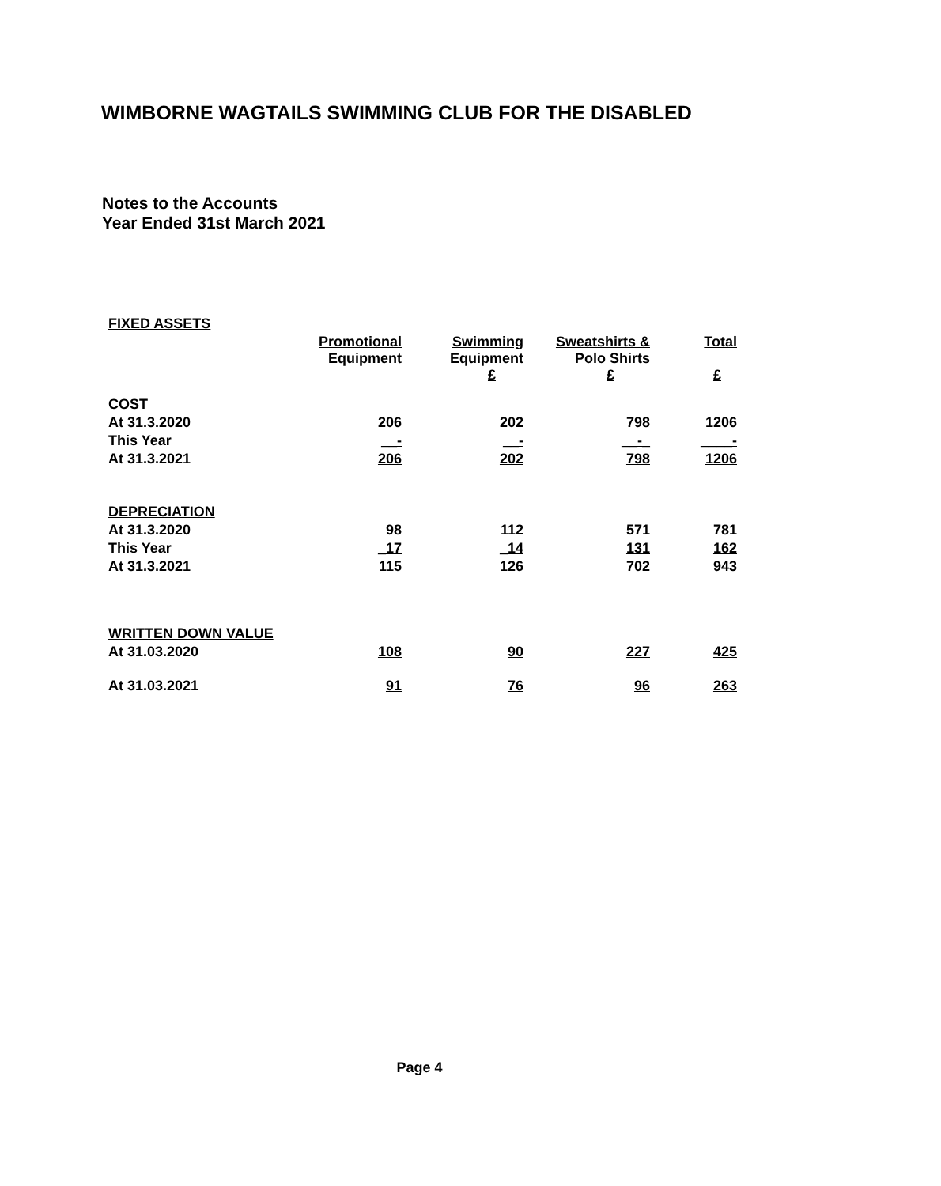WIMBORNE WAGTAILS SWIMMING CLUB FOR THE DISABLED
Notes to the Accounts
Year Ended 31st March 2021
| FIXED ASSETS | | | | |
| --- | --- | --- | --- | --- |
| | Promotional Equipment | Swimming Equipment £ | Sweatshirts & Polo Shirts £ | Total £ |
| COST | | | | |
| At 31.3.2020 | 206 | 202 | 798 | 1206 |
| This Year | __- | __- | __-_ | ____- |
| At 31.3.2021 | 206 | 202 | 798 | 1206 |
| DEPRECIATION | | | | |
| At 31.3.2020 | 98 | 112 | 571 | 781 |
| This Year | _17 | _14 | 131 | 162 |
| At 31.3.2021 | 115 | 126 | 702 | 943 |
| WRITTEN DOWN VALUE | | | | |
| At 31.03.2020 | 108 | 90 | 227 | 425 |
| At 31.03.2021 | 91 | 76 | 96 | 263 |
Page 4